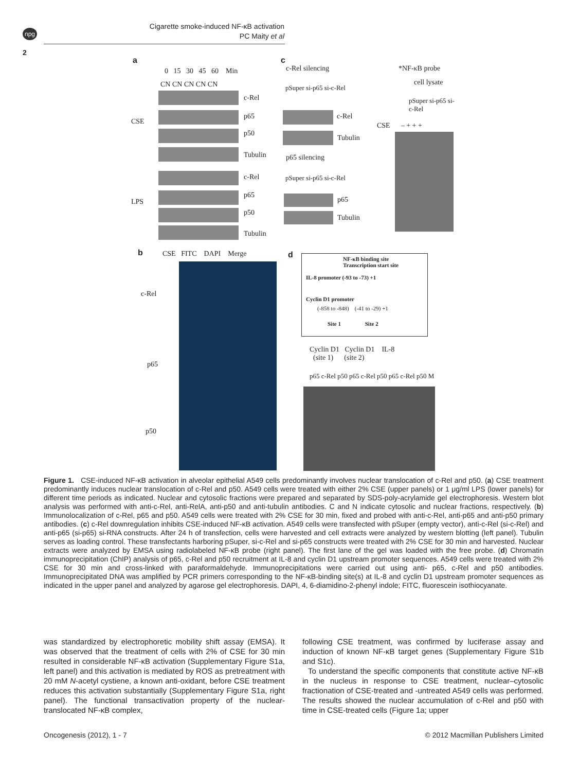npg
Cigarette smoke-induced NF-κB activation
PC Maity et al
2
a
0 15 30 45 60 Min
CN CN CN CN CN
CSE
LPS
c-Rel
p65
p50
Tubulin
c-Rel
p65
p50
Tubulin
c
c-Rel silencing
pSuper si-p65 si-c-Rel
c-Rel
Tubulin
p65 silencing
pSuper si-p65 si-c-Rel
p65
Tubulin
*NF-κB probe
cell lysate
pSuper si-p65 si-c-Rel
CSE – + + +
b CSE FITC DAPI Merge
c-Rel
p65
p50
d
NF-κB binding site
Transcription start site
IL-8 promoter (-93 to -73) +1
Cyclin D1 promoter
(-858 to -848) (-41 to -29) +1
Site 1 Site 2
Cyclin D1 Cyclin D1 IL-8
(site 1) (site 2)
p65 c-Rel p50 p65 c-Rel p50 p65 c-Rel p50 M
Figure 1. CSE-induced NF-κB activation in alveolar epithelial A549 cells predominantly involves nuclear translocation of c-Rel and p50. (a) CSE treatment predominantly induces nuclear translocation of c-Rel and p50. A549 cells were treated with either 2% CSE (upper panels) or 1 μg/ml LPS (lower panels) for different time periods as indicated. Nuclear and cytosolic fractions were prepared and separated by SDS-poly-acrylamide gel electrophoresis. Western blot analysis was performed with anti-c-Rel, anti-RelA, anti-p50 and anti-tubulin antibodies. C and N indicate cytosolic and nuclear fractions, respectively. (b) Immunolocalization of c-Rel, p65 and p50. A549 cells were treated with 2% CSE for 30 min, fixed and probed with anti-c-Rel, anti-p65 and anti-p50 primary antibodies. (c) c-Rel downregulation inhibits CSE-induced NF-κB activation. A549 cells were transfected with pSuper (empty vector), anti-c-Rel (si-c-Rel) and anti-p65 (si-p65) si-RNA constructs. After 24 h of transfection, cells were harvested and cell extracts were analyzed by western blotting (left panel). Tubulin serves as loading control. These transfectants harboring pSuper, si-c-Rel and si-p65 constructs were treated with 2% CSE for 30 min and harvested. Nuclear extracts were analyzed by EMSA using radiolabeled NF-κB probe (right panel). The first lane of the gel was loaded with the free probe. (d) Chromatin immunoprecipitation (ChIP) analysis of p65, c-Rel and p50 recruitment at IL-8 and cyclin D1 upstream promoter sequences. A549 cells were treated with 2% CSE for 30 min and cross-linked with paraformaldehyde. Immunoprecipitations were carried out using anti- p65, c-Rel and p50 antibodies. Immunoprecipitated DNA was amplified by PCR primers corresponding to the NF-κB-binding site(s) at IL-8 and cyclin D1 upstream promoter sequences as indicated in the upper panel and analyzed by agarose gel electrophoresis. DAPI, 4, 6-diamidino-2-phenyl indole; FITC, fluorescein isothiocyanate.
was standardized by electrophoretic mobility shift assay (EMSA). It was observed that the treatment of cells with 2% of CSE for 30 min resulted in considerable NF-κB activation (Supplementary Figure S1a, left panel) and this activation is mediated by ROS as pretreatment with 20 mM N-acetyl cystiene, a known anti-oxidant, before CSE treatment reduces this activation substantially (Supplementary Figure S1a, right panel). The functional transactivation property of the nuclear-translocated NF-κB complex,
following CSE treatment, was confirmed by luciferase assay and induction of known NF-κB target genes (Supplementary Figure S1b and S1c).
To understand the specific components that constitute active NF-κB in the nucleus in response to CSE treatment, nuclear–cytosolic fractionation of CSE-treated and -untreated A549 cells was performed. The results showed the nuclear accumulation of c-Rel and p50 with time in CSE-treated cells (Figure 1a; upper
Oncogenesis (2012), 1 - 7 © 2012 Macmillan Publishers Limited